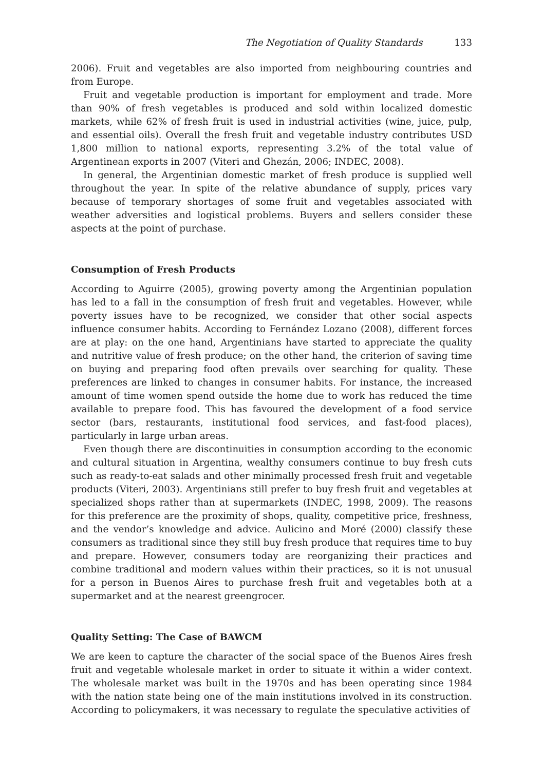The Negotiation of Quality Standards 133
2006). Fruit and vegetables are also imported from neighbouring countries and from Europe.
Fruit and vegetable production is important for employment and trade. More than 90% of fresh vegetables is produced and sold within localized domestic markets, while 62% of fresh fruit is used in industrial activities (wine, juice, pulp, and essential oils). Overall the fresh fruit and vegetable industry contributes USD 1,800 million to national exports, representing 3.2% of the total value of Argentinean exports in 2007 (Viteri and Ghezán, 2006; INDEC, 2008).
In general, the Argentinian domestic market of fresh produce is supplied well throughout the year. In spite of the relative abundance of supply, prices vary because of temporary shortages of some fruit and vegetables associated with weather adversities and logistical problems. Buyers and sellers consider these aspects at the point of purchase.
Consumption of Fresh Products
According to Aguirre (2005), growing poverty among the Argentinian population has led to a fall in the consumption of fresh fruit and vegetables. However, while poverty issues have to be recognized, we consider that other social aspects influence consumer habits. According to Fernández Lozano (2008), different forces are at play: on the one hand, Argentinians have started to appreciate the quality and nutritive value of fresh produce; on the other hand, the criterion of saving time on buying and preparing food often prevails over searching for quality. These preferences are linked to changes in consumer habits. For instance, the increased amount of time women spend outside the home due to work has reduced the time available to prepare food. This has favoured the development of a food service sector (bars, restaurants, institutional food services, and fast-food places), particularly in large urban areas.
Even though there are discontinuities in consumption according to the economic and cultural situation in Argentina, wealthy consumers continue to buy fresh cuts such as ready-to-eat salads and other minimally processed fresh fruit and vegetable products (Viteri, 2003). Argentinians still prefer to buy fresh fruit and vegetables at specialized shops rather than at supermarkets (INDEC, 1998, 2009). The reasons for this preference are the proximity of shops, quality, competitive price, freshness, and the vendor’s knowledge and advice. Aulicino and Moré (2000) classify these consumers as traditional since they still buy fresh produce that requires time to buy and prepare. However, consumers today are reorganizing their practices and combine traditional and modern values within their practices, so it is not unusual for a person in Buenos Aires to purchase fresh fruit and vegetables both at a supermarket and at the nearest greengrocer.
Quality Setting: The Case of BAWCM
We are keen to capture the character of the social space of the Buenos Aires fresh fruit and vegetable wholesale market in order to situate it within a wider context. The wholesale market was built in the 1970s and has been operating since 1984 with the nation state being one of the main institutions involved in its construction. According to policymakers, it was necessary to regulate the speculative activities of